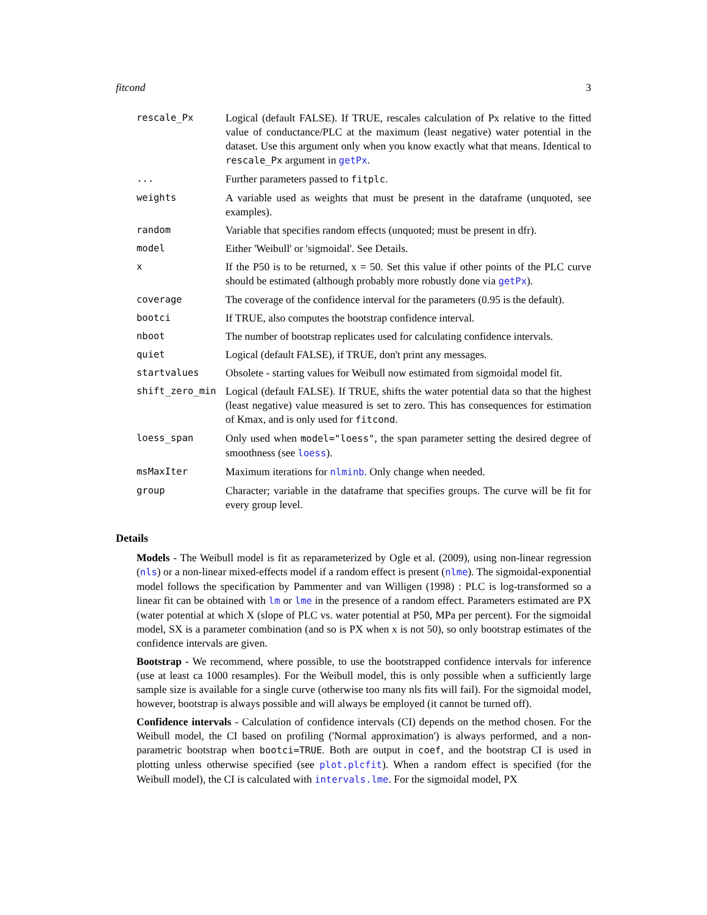fitcond 3
| rescale_Px | Logical (default FALSE). If TRUE, rescales calculation of Px relative to the fitted value of conductance/PLC at the maximum (least negative) water potential in the dataset. Use this argument only when you know exactly what that means. Identical to rescale_Px argument in getPx . |
| ... | Further parameters passed to fitplc . |
| weights | A variable used as weights that must be present in the dataframe (unquoted, see examples). |
| random | Variable that specifies random effects (unquoted; must be present in dfr). |
| model | Either 'Weibull' or 'sigmoidal'. See Details. |
| x | If the P50 is to be returned, x = 50. Set this value if other points of the PLC curve should be estimated (although probably more robustly done via getPx ). |
| coverage | The coverage of the confidence interval for the parameters (0.95 is the default). |
| bootci | If TRUE, also computes the bootstrap confidence interval. |
| nboot | The number of bootstrap replicates used for calculating confidence intervals. |
| quiet | Logical (default FALSE), if TRUE, don't print any messages. |
| startvalues | Obsolete - starting values for Weibull now estimated from sigmoidal model fit. |
| shift_zero_min | Logical (default FALSE). If TRUE, shifts the water potential data so that the highest (least negative) value measured is set to zero. This has consequences for estimation of Kmax, and is only used for fitcond . |
| loess_span | Only used when model="loess" , the span parameter setting the desired degree of smoothness (see loess ). |
| msMaxIter | Maximum iterations for nlminb . Only change when needed. |
| group | Character; variable in the dataframe that specifies groups. The curve will be fit for every group level. |
Details
Models - The Weibull model is fit as reparameterized by Ogle et al. (2009), using non-linear regression (nls) or a non-linear mixed-effects model if a random effect is present (nlme). The sigmoidal-exponential model follows the specification by Pammenter and van Willigen (1998) : PLC is log-transformed so a linear fit can be obtained with lm or lme in the presence of a random effect. Parameters estimated are PX (water potential at which X (slope of PLC vs. water potential at P50, MPa per percent). For the sigmoidal model, SX is a parameter combination (and so is PX when x is not 50), so only bootstrap estimates of the confidence intervals are given.
Bootstrap - We recommend, where possible, to use the bootstrapped confidence intervals for inference (use at least ca 1000 resamples). For the Weibull model, this is only possible when a sufficiently large sample size is available for a single curve (otherwise too many nls fits will fail). For the sigmoidal model, however, bootstrap is always possible and will always be employed (it cannot be turned off).
Confidence intervals - Calculation of confidence intervals (CI) depends on the method chosen. For the Weibull model, the CI based on profiling ('Normal approximation') is always performed, and a non-parametric bootstrap when bootci=TRUE. Both are output in coef, and the bootstrap CI is used in plotting unless otherwise specified (see plot.plcfit). When a random effect is specified (for the Weibull model), the CI is calculated with intervals.lme. For the sigmoidal model, PX